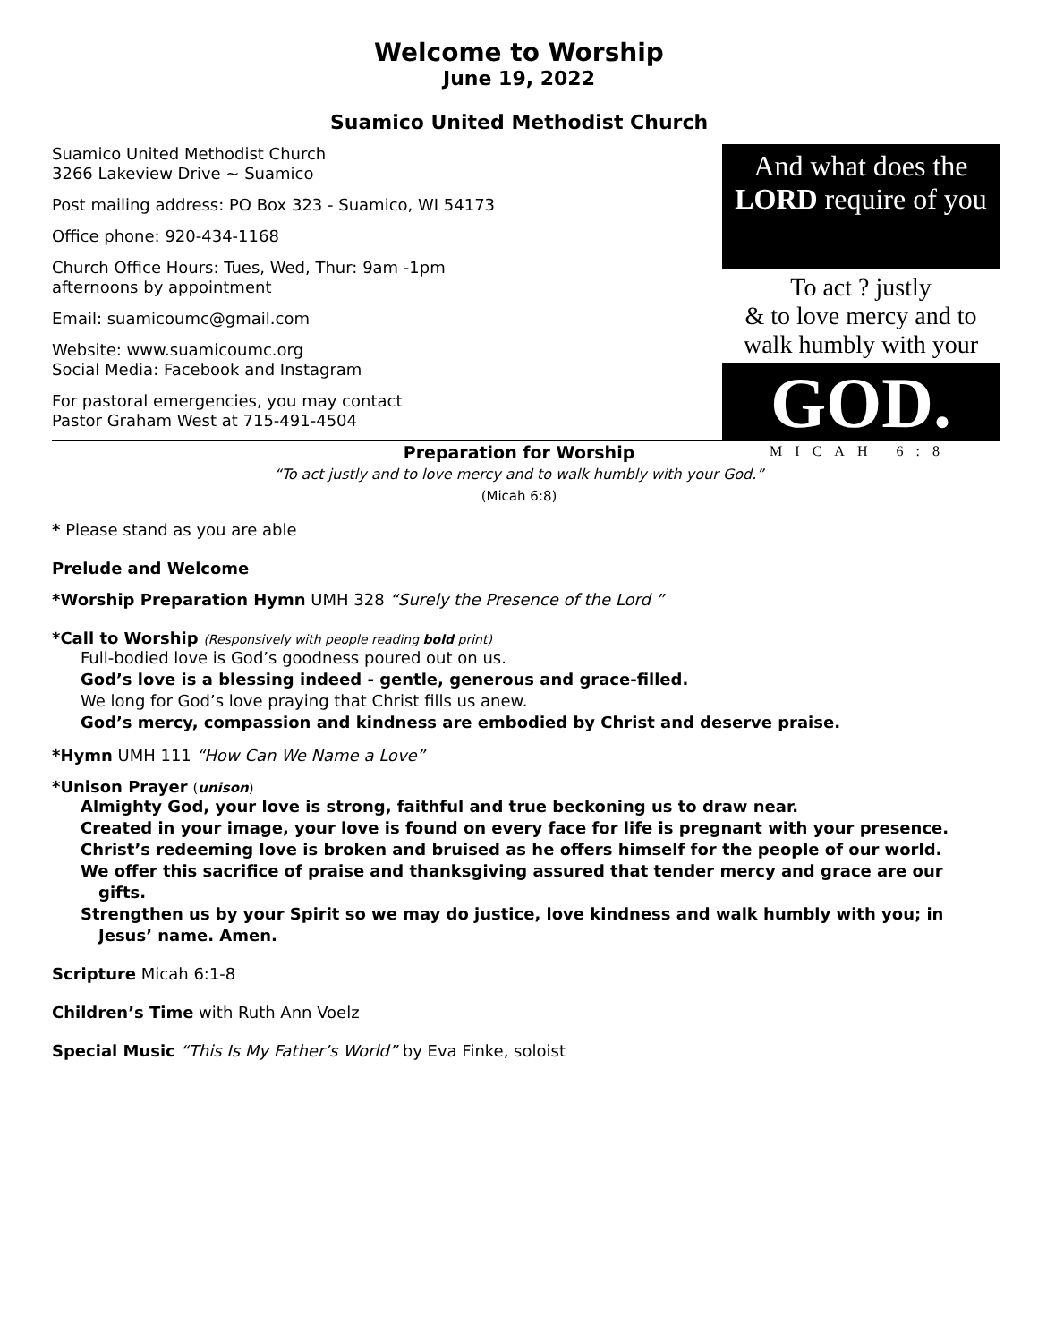Welcome to Worship
June 19, 2022
Suamico United Methodist Church
Suamico United Methodist Church
3266 Lakeview Drive ~ Suamico
Post mailing address: PO Box 323 - Suamico, WI 54173
Office phone: 920-434-1168
Church Office Hours: Tues, Wed, Thur: 9am -1pm
afternoons by appointment
Email: suamicoumc@gmail.com
Website: www.suamicoumc.org
Social Media: Facebook and Instagram
For pastoral emergencies, you may contact
Pastor Graham West at 715-491-4504
And what does the
LORD require of you
To act ? justly
& to love mercy and to
walk humbly with your
GOD.
MICAH 6:8
Preparation for Worship
“To act justly and to love mercy and to walk humbly with your God.”
(Micah 6:8)
* Please stand as you are able
Prelude and Welcome
*Worship Preparation Hymn UMH 328 “Surely the Presence of the Lord ”
*Call to Worship (Responsively with people reading bold print)
Full-bodied love is God’s goodness poured out on us.
God’s love is a blessing indeed - gentle, generous and grace-filled.
We long for God’s love praying that Christ fills us anew.
God’s mercy, compassion and kindness are embodied by Christ and deserve praise.
*Hymn UMH 111 “How Can We Name a Love”
*Unison Prayer (unison)
Almighty God, your love is strong, faithful and true beckoning us to draw near.
Created in your image, your love is found on every face for life is pregnant with your presence.
Christ’s redeeming love is broken and bruised as he offers himself for the people of our world.
We offer this sacrifice of praise and thanksgiving assured that tender mercy and grace are our gifts.
Strengthen us by your Spirit so we may do justice, love kindness and walk humbly with you; in Jesus’ name. Amen.
Scripture Micah 6:1-8
Children’s Time with Ruth Ann Voelz
Special Music “This Is My Father’s World” by Eva Finke, soloist